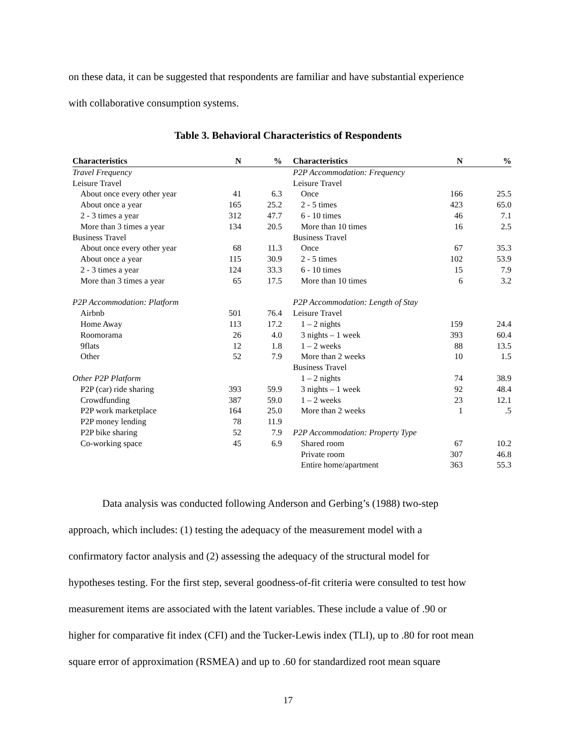on these data, it can be suggested that respondents are familiar and have substantial experience
with collaborative consumption systems.
Table 3. Behavioral Characteristics of Respondents
| Characteristics | N | % | | Characteristics | N | % |
| --- | --- | --- | --- | --- | --- | --- |
| Travel Frequency | | | | P2P Accommodation: Frequency | | |
| Leisure Travel | | | | Leisure Travel | | |
| About once every other year | 41 | 6.3 | | Once | 166 | 25.5 |
| About once a year | 165 | 25.2 | | 2 - 5 times | 423 | 65.0 |
| 2 - 3 times a year | 312 | 47.7 | | 6 - 10 times | 46 | 7.1 |
| More than 3 times a year | 134 | 20.5 | | More than 10 times | 16 | 2.5 |
| Business Travel | | | | Business Travel | | |
| About once every other year | 68 | 11.3 | | Once | 67 | 35.3 |
| About once a year | 115 | 30.9 | | 2 - 5 times | 102 | 53.9 |
| 2 - 3 times a year | 124 | 33.3 | | 6 - 10 times | 15 | 7.9 |
| More than 3 times a year | 65 | 17.5 | | More than 10 times | 6 | 3.2 |
| P2P Accommodation: Platform | | | | P2P Accommodation: Length of Stay | | |
| Airbnb | 501 | 76.4 | | Leisure Travel | | |
| Home Away | 113 | 17.2 | | 1 – 2 nights | 159 | 24.4 |
| Roomorama | 26 | 4.0 | | 3 nights – 1 week | 393 | 60.4 |
| 9flats | 12 | 1.8 | | 1 – 2 weeks | 88 | 13.5 |
| Other | 52 | 7.9 | | More than 2 weeks | 10 | 1.5 |
| | | | | Business Travel | | |
| Other P2P Platform | | | | 1 – 2 nights | 74 | 38.9 |
| P2P (car) ride sharing | 393 | 59.9 | | 3 nights – 1 week | 92 | 48.4 |
| Crowdfunding | 387 | 59.0 | | 1 – 2 weeks | 23 | 12.1 |
| P2P work marketplace | 164 | 25.0 | | More than 2 weeks | 1 | .5 |
| P2P money lending | 78 | 11.9 | | | | |
| P2P bike sharing | 52 | 7.9 | | P2P Accommodation: Property Type | | |
| Co-working space | 45 | 6.9 | | Shared room | 67 | 10.2 |
| | | | | Private room | 307 | 46.8 |
| | | | | Entire home/apartment | 363 | 55.3 |
Data analysis was conducted following Anderson and Gerbing’s (1988) two-step
approach, which includes: (1) testing the adequacy of the measurement model with a
confirmatory factor analysis and (2) assessing the adequacy of the structural model for
hypotheses testing. For the first step, several goodness-of-fit criteria were consulted to test how
measurement items are associated with the latent variables. These include a value of .90 or
higher for comparative fit index (CFI) and the Tucker-Lewis index (TLI), up to .80 for root mean
square error of approximation (RSMEA) and up to .60 for standardized root mean square
17